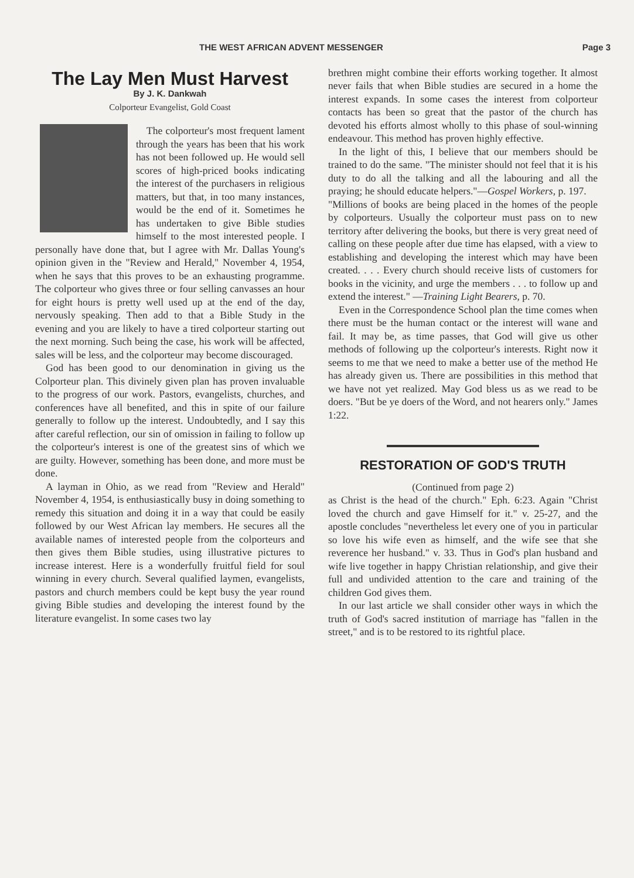THE WEST AFRICAN ADVENT MESSENGER Page 3
The Lay Men Must Harvest
By J. K. Dankwah
Colporteur Evangelist, Gold Coast
The colporteur's most frequent lament through the years has been that his work has not been followed up. He would sell scores of high-priced books indicating the interest of the purchasers in religious matters, but that, in too many instances, would be the end of it. Sometimes he has undertaken to give Bible studies himself to the most interested people. I personally have done that, but I agree with Mr. Dallas Young's opinion given in the "Review and Herald," November 4, 1954, when he says that this proves to be an exhausting programme. The colporteur who gives three or four selling canvasses an hour for eight hours is pretty well used up at the end of the day, nervously speaking. Then add to that a Bible Study in the evening and you are likely to have a tired colporteur starting out the next morning. Such being the case, his work will be affected, sales will be less, and the colporteur may become discouraged.
God has been good to our denomination in giving us the Colporteur plan. This divinely given plan has proven invaluable to the progress of our work. Pastors, evangelists, churches, and conferences have all benefited, and this in spite of our failure generally to follow up the interest. Undoubtedly, and I say this after careful reflection, our sin of omission in failing to follow up the colporteur's interest is one of the greatest sins of which we are guilty. However, something has been done, and more must be done.
A layman in Ohio, as we read from "Review and Herald" November 4, 1954, is enthusiastically busy in doing something to remedy this situation and doing it in a way that could be easily followed by our West African lay members. He secures all the available names of interested people from the colporteurs and then gives them Bible studies, using illustrative pictures to increase interest. Here is a wonderfully fruitful field for soul winning in every church. Several qualified laymen, evangelists, pastors and church members could be kept busy the year round giving Bible studies and developing the interest found by the literature evangelist. In some cases two lay
brethren might combine their efforts working together. It almost never fails that when Bible studies are secured in a home the interest expands. In some cases the interest from colporteur contacts has been so great that the pastor of the church has devoted his efforts almost wholly to this phase of soul-winning endeavour. This method has proven highly effective.
In the light of this, I believe that our members should be trained to do the same. "The minister should not feel that it is his duty to do all the talking and all the labouring and all the praying; he should educate helpers."—Gospel Workers, p. 197.
"Millions of books are being placed in the homes of the people by colporteurs. Usually the colporteur must pass on to new territory after delivering the books, but there is very great need of calling on these people after due time has elapsed, with a view to establishing and developing the interest which may have been created. . . . Every church should receive lists of customers for books in the vicinity, and urge the members . . . to follow up and extend the interest." —Training Light Bearers, p. 70.
Even in the Correspondence School plan the time comes when there must be the human contact or the interest will wane and fail. It may be, as time passes, that God will give us other methods of following up the colporteur's interests. Right now it seems to me that we need to make a better use of the method He has already given us. There are possibilities in this method that we have not yet realized. May God bless us as we read to be doers. "But be ye doers of the Word, and not hearers only." James 1:22.
RESTORATION OF GOD'S TRUTH
(Continued from page 2)
as Christ is the head of the church." Eph. 6:23. Again "Christ loved the church and gave Himself for it." v. 25-27, and the apostle concludes "nevertheless let every one of you in particular so love his wife even as himself, and the wife see that she reverence her husband." v. 33. Thus in God's plan husband and wife live together in happy Christian relationship, and give their full and undivided attention to the care and training of the children God gives them.
In our last article we shall consider other ways in which the truth of God's sacred institution of marriage has "fallen in the street," and is to be restored to its rightful place.